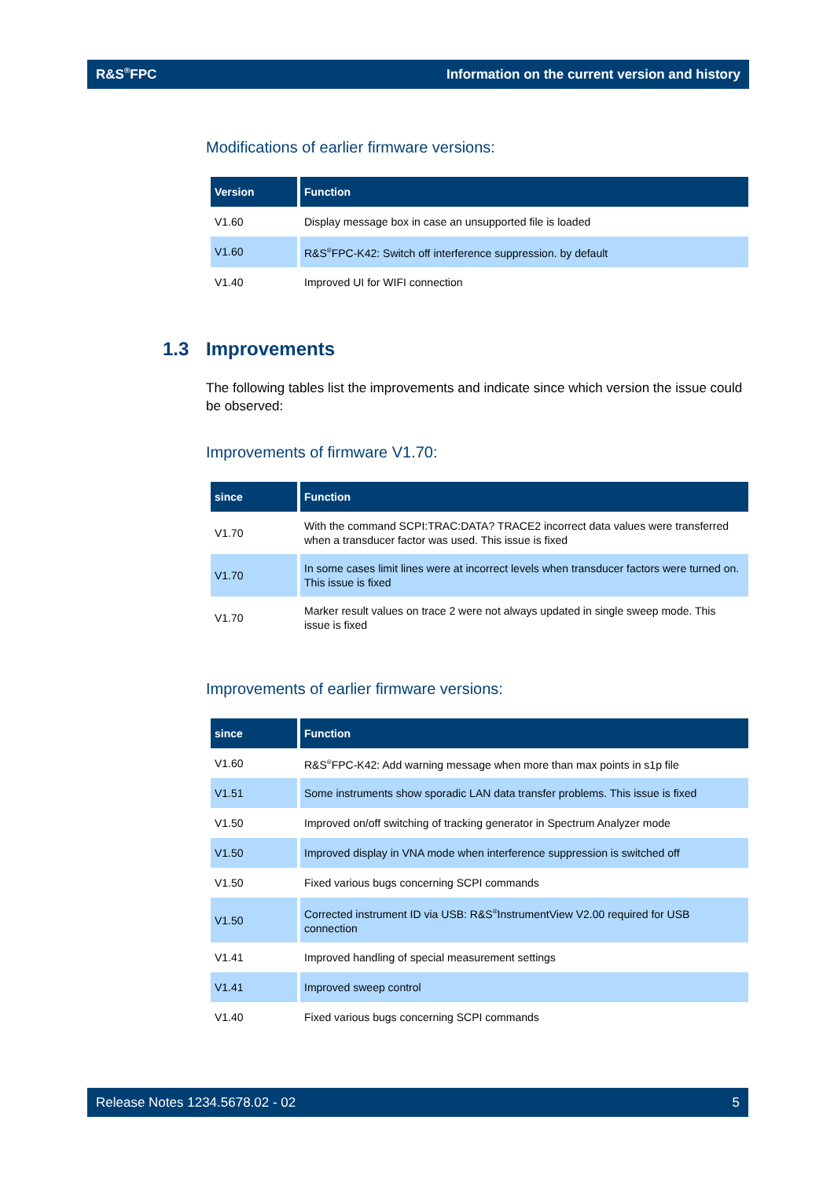R&S<sup>®</sup>FPC Information on the current version and history
Modifications of earlier firmware versions:
| Version | Function |
| --- | --- |
| V1.60 | Display message box in case an unsupported file is loaded |
| V1.60 | R&S<sup>®</sup>FPC-K42: Switch off interference suppression. by default |
| V1.40 | Improved UI for WIFI connection |
1.3 Improvements
The following tables list the improvements and indicate since which version the issue could be observed:
Improvements of firmware V1.70:
| since | Function |
| --- | --- |
| V1.70 | With the command SCPI:TRAC:DATA? TRACE2 incorrect data values were transferred when a transducer factor was used. This issue is fixed |
| V1.70 | In some cases limit lines were at incorrect levels when transducer factors were turned on. This issue is fixed |
| V1.70 | Marker result values on trace 2 were not always updated in single sweep mode. This issue is fixed |
Improvements of earlier firmware versions:
| since | Function |
| --- | --- |
| V1.60 | R&S<sup>®</sup>FPC-K42: Add warning message when more than max points in s1p file |
| V1.51 | Some instruments show sporadic LAN data transfer problems. This issue is fixed |
| V1.50 | Improved on/off switching of tracking generator in Spectrum Analyzer mode |
| V1.50 | Improved display in VNA mode when interference suppression is switched off |
| V1.50 | Fixed various bugs concerning SCPI commands |
| V1.50 | Corrected instrument ID via USB: R&S<sup>®</sup>InstrumentView V2.00 required for USB connection |
| V1.41 | Improved handling of special measurement settings |
| V1.41 | Improved sweep control |
| V1.40 | Fixed various bugs concerning SCPI commands |
Release Notes 1234.5678.02 - 02 5